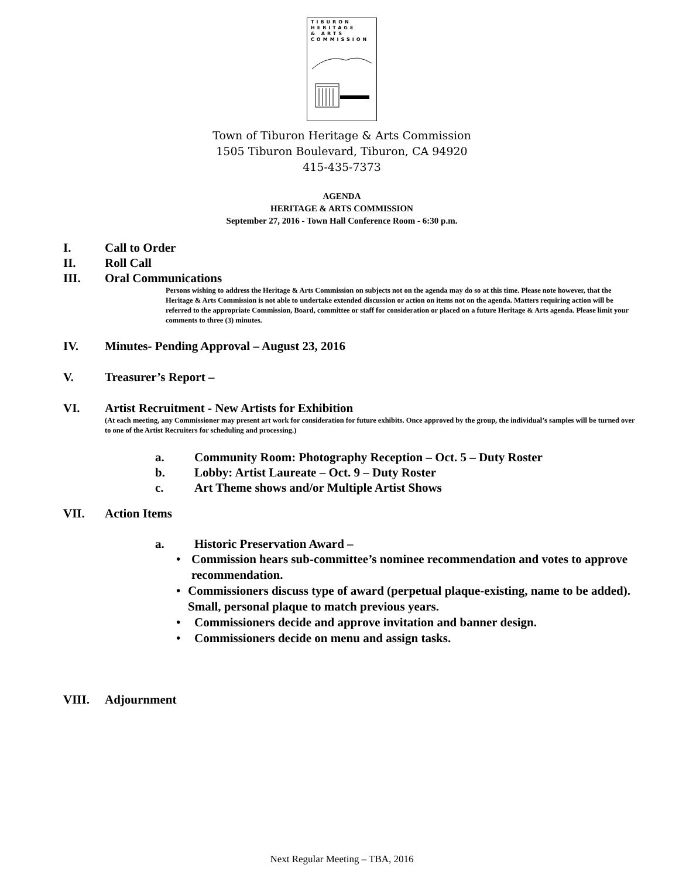TIBURON
HERITAGE
& ARTS
COMMISSION
Town of Tiburon Heritage & Arts Commission
1505 Tiburon Boulevard, Tiburon, CA 94920
415-435-7373
AGENDA
HERITAGE & ARTS COMMISSION
September 27, 2016 - Town Hall Conference Room - 6:30 p.m.
I. Call to Order
II. Roll Call
III. Oral Communications
Persons wishing to address the Heritage & Arts Commission on subjects not on the agenda may do so at this time. Please note however, that the Heritage & Arts Commission is not able to undertake extended discussion or action on items not on the agenda. Matters requiring action will be referred to the appropriate Commission, Board, committee or staff for consideration or placed on a future Heritage & Arts agenda. Please limit your comments to three (3) minutes.
IV. Minutes- Pending Approval – August 23, 2016
V. Treasurer’s Report –
VI. Artist Recruitment - New Artists for Exhibition
(At each meeting, any Commissioner may present art work for consideration for future exhibits. Once approved by the group, the individual’s samples will be turned over to one of the Artist Recruiters for scheduling and processing.)
a. Community Room: Photography Reception – Oct. 5 – Duty Roster
b. Lobby: Artist Laureate – Oct. 9 – Duty Roster
c. Art Theme shows and/or Multiple Artist Shows
VII. Action Items
a. Historic Preservation Award –
• Commission hears sub-committee’s nominee recommendation and votes to approve recommendation.
• Commissioners discuss type of award (perpetual plaque-existing, name to be added). Small, personal plaque to match previous years.
• Commissioners decide and approve invitation and banner design.
• Commissioners decide on menu and assign tasks.
VIII. Adjournment
Next Regular Meeting – TBA, 2016